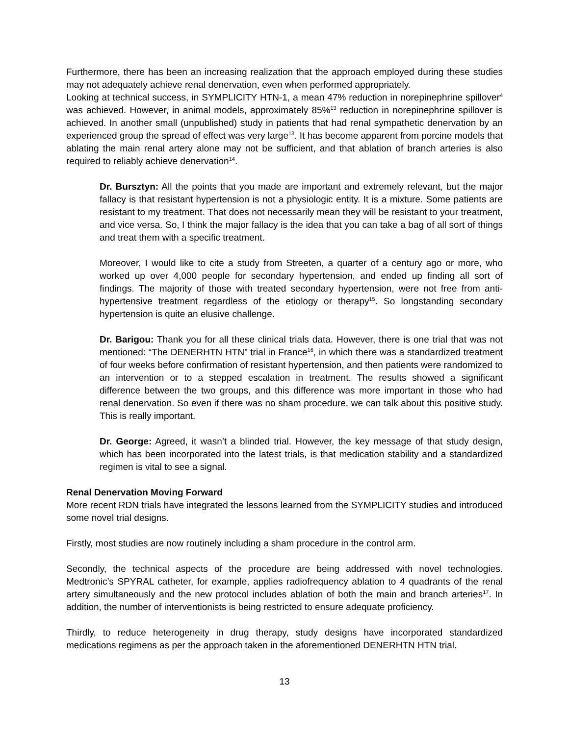Furthermore, there has been an increasing realization that the approach employed during these studies may not adequately achieve renal denervation, even when performed appropriately.
Looking at technical success, in SYMPLICITY HTN-1, a mean 47% reduction in norepinephrine spillover<sup>4</sup> was achieved. However, in animal models, approximately 85%<sup>13</sup> reduction in norepinephrine spillover is achieved. In another small (unpublished) study in patients that had renal sympathetic denervation by an experienced group the spread of effect was very large<sup>13</sup>. It has become apparent from porcine models that ablating the main renal artery alone may not be sufficient, and that ablation of branch arteries is also required to reliably achieve denervation<sup>14</sup>.
Dr. Bursztyn: All the points that you made are important and extremely relevant, but the major fallacy is that resistant hypertension is not a physiologic entity. It is a mixture. Some patients are resistant to my treatment. That does not necessarily mean they will be resistant to your treatment, and vice versa. So, I think the major fallacy is the idea that you can take a bag of all sort of things and treat them with a specific treatment.
Moreover, I would like to cite a study from Streeten, a quarter of a century ago or more, who worked up over 4,000 people for secondary hypertension, and ended up finding all sort of findings. The majority of those with treated secondary hypertension, were not free from anti-hypertensive treatment regardless of the etiology or therapy<sup>15</sup>. So longstanding secondary hypertension is quite an elusive challenge.
Dr. Barigou: Thank you for all these clinical trials data. However, there is one trial that was not mentioned: “The DENERHTN HTN” trial in France<sup>16</sup>, in which there was a standardized treatment of four weeks before confirmation of resistant hypertension, and then patients were randomized to an intervention or to a stepped escalation in treatment. The results showed a significant difference between the two groups, and this difference was more important in those who had renal denervation. So even if there was no sham procedure, we can talk about this positive study. This is really important.
Dr. George: Agreed, it wasn’t a blinded trial. However, the key message of that study design, which has been incorporated into the latest trials, is that medication stability and a standardized regimen is vital to see a signal.
Renal Denervation Moving Forward
More recent RDN trials have integrated the lessons learned from the SYMPLICITY studies and introduced some novel trial designs.
Firstly, most studies are now routinely including a sham procedure in the control arm.
Secondly, the technical aspects of the procedure are being addressed with novel technologies. Medtronic’s SPYRAL catheter, for example, applies radiofrequency ablation to 4 quadrants of the renal artery simultaneously and the new protocol includes ablation of both the main and branch arteries<sup>17</sup>. In addition, the number of interventionists is being restricted to ensure adequate proficiency.
Thirdly, to reduce heterogeneity in drug therapy, study designs have incorporated standardized medications regimens as per the approach taken in the aforementioned DENERHTN HTN trial.
13